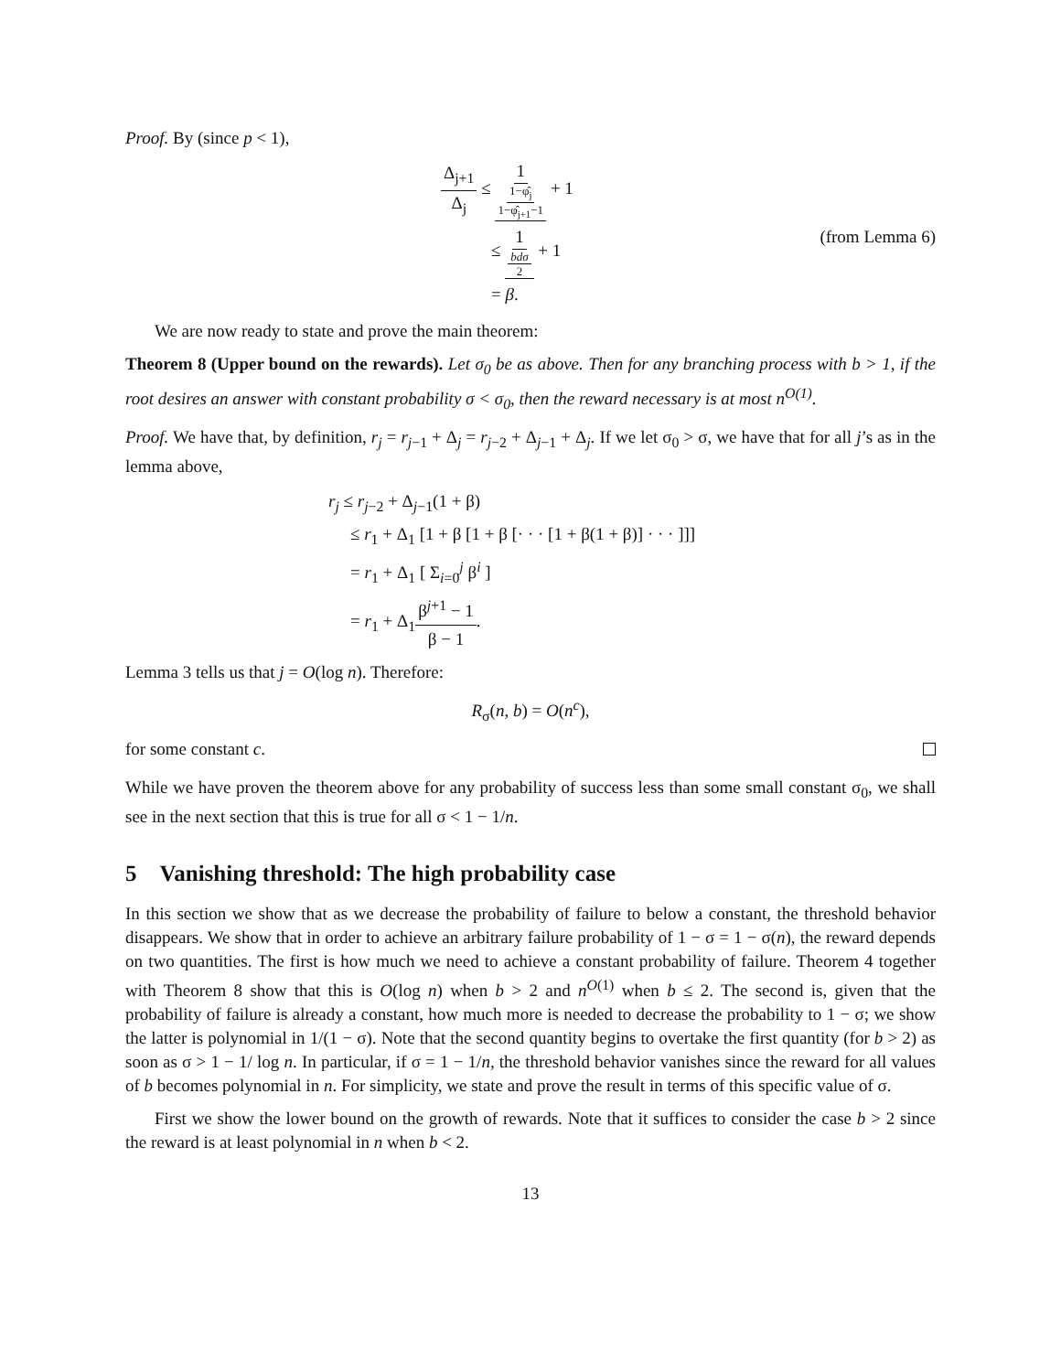Proof. By (since p < 1),
Δ<sub>j+1</sub> Δ<sub>j</sub> ≤ 1 1−φ̂<sub>j</sub> 1−φ̂<sub>j+1</sub>−1 + 1
≤ 1 bdσ 2 + 1 (from Lemma 6)
= β.
We are now ready to state and prove the main theorem:
Theorem 8 (Upper bound on the rewards). Let σ<sub>0</sub> be as above. Then for any branching process with b > 1, if the root desires an answer with constant probability σ < σ<sub>0</sub>, then the reward necessary is at most n<sup>O(1)</sup>.
Proof. We have that, by definition, r<sub>j</sub> = r<sub>j−1</sub> + Δ<sub>j</sub> = r<sub>j−2</sub> + Δ<sub>j−1</sub> + Δ<sub>j</sub>. If we let σ<sub>0</sub> > σ, we have that for all j’s as in the lemma above,
r<sub>j</sub> ≤ r<sub>j−2</sub> + Δ<sub>j−1</sub>(1 + β)
≤ r<sub>1</sub> + Δ<sub>1</sub> [1 + β [1 + β [· · · [1 + β(1 + β)] · · · ]]]
= r<sub>1</sub> + Δ<sub>1</sub> [ Σ<sub>i=0</sub><sup>j</sup> β<sup>i</sup> ]
= r<sub>1</sub> + Δ<sub>1</sub>β<sup>j+1</sup> − 1 β − 1.
Lemma 3 tells us that j = O(log n). Therefore:
R<sub>σ</sub>(n, b) = O(n<sup>c</sup>),
for some constant c.
While we have proven the theorem above for any probability of success less than some small constant σ<sub>0</sub>, we shall see in the next section that this is true for all σ < 1 − 1/n.
5 Vanishing threshold: The high probability case
In this section we show that as we decrease the probability of failure to below a constant, the threshold behavior disappears. We show that in order to achieve an arbitrary failure probability of 1 − σ = 1 − σ(n), the reward depends on two quantities. The first is how much we need to achieve a constant probability of failure. Theorem 4 together with Theorem 8 show that this is O(log n) when b > 2 and n<sup>O(1)</sup> when b ≤ 2. The second is, given that the probability of failure is already a constant, how much more is needed to decrease the probability to 1 − σ; we show the latter is polynomial in 1/(1 − σ). Note that the second quantity begins to overtake the first quantity (for b > 2) as soon as σ > 1 − 1/ log n. In particular, if σ = 1 − 1/n, the threshold behavior vanishes since the reward for all values of b becomes polynomial in n. For simplicity, we state and prove the result in terms of this specific value of σ.
First we show the lower bound on the growth of rewards. Note that it suffices to consider the case b > 2 since the reward is at least polynomial in n when b < 2.
13